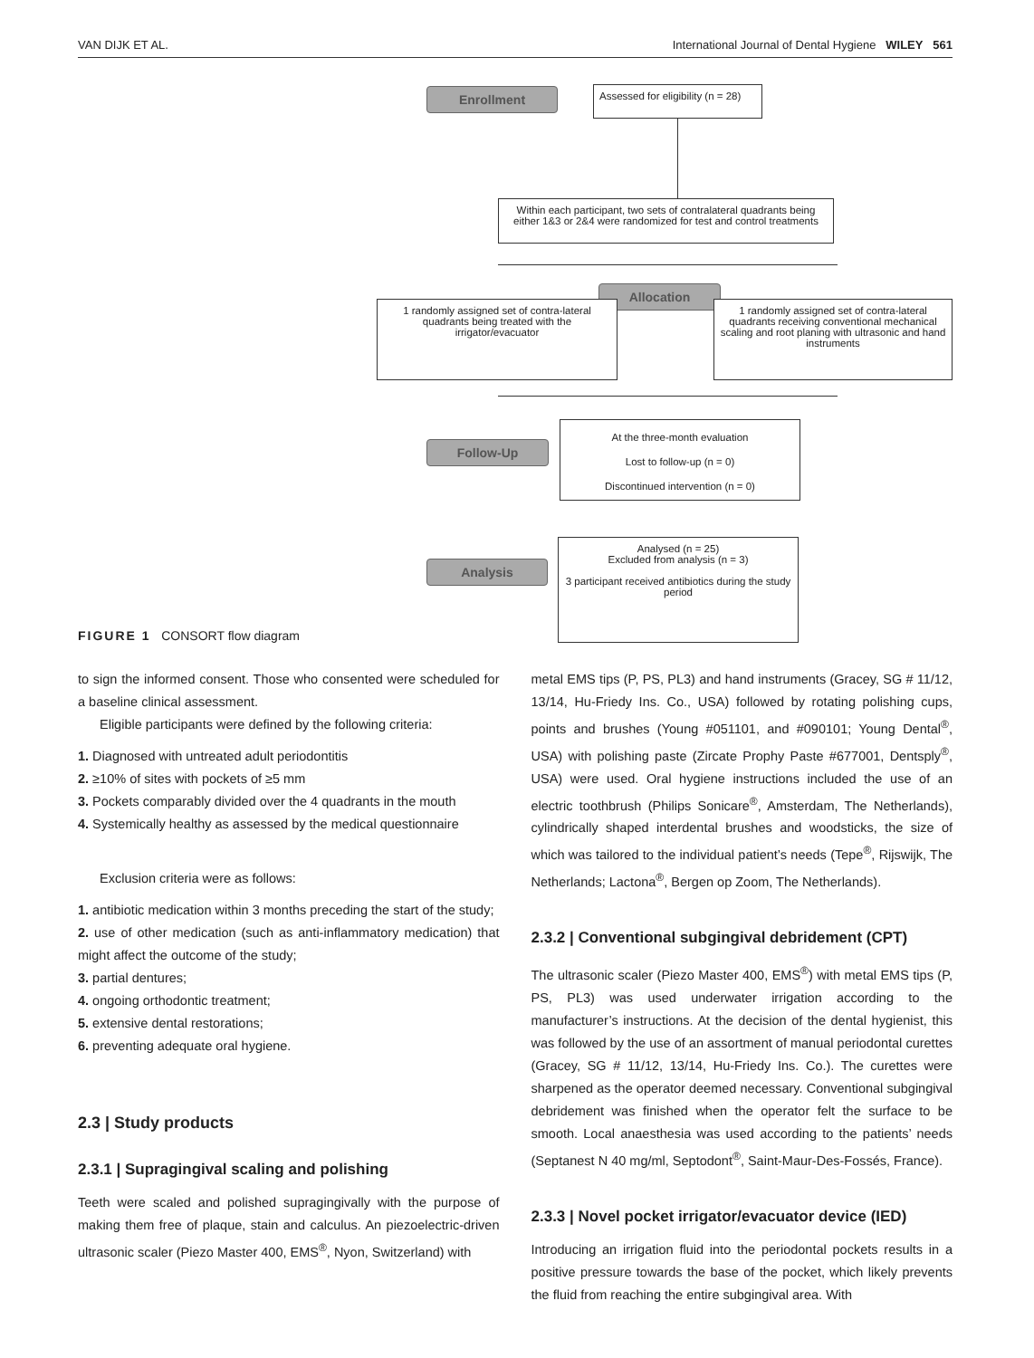VAN DIJK ET AL. International Journal of Dental Hygiene WILEY 561
Enrollment
Assessed for eligibility (n = 28)
Within each participant, two sets of contralateral quadrants being either 1&3 or 2&4 were randomized for test and control treatments
Allocation
1 randomly assigned set of contra-lateral quadrants being treated with the irrigator/evacuator
1 randomly assigned set of contra-lateral quadrants receiving conventional mechanical scaling and root planing with ultrasonic and hand instruments
Follow-Up
At the three-month evaluation
Lost to follow-up (n = 0)
Discontinued intervention (n = 0)
Analysis
Analysed (n = 25)
Excluded from analysis (n = 3)
3 participant received antibiotics during the study period
FIGURE 1 CONSORT flow diagram
to sign the informed consent. Those who consented were scheduled for a baseline clinical assessment.
Eligible participants were defined by the following criteria:
1. Diagnosed with untreated adult periodontitis
2. ≥10% of sites with pockets of ≥5 mm
3. Pockets comparably divided over the 4 quadrants in the mouth
4. Systemically healthy as assessed by the medical questionnaire
Exclusion criteria were as follows:
1. antibiotic medication within 3 months preceding the start of the study;
2. use of other medication (such as anti-inflammatory medication) that might affect the outcome of the study;
3. partial dentures;
4. ongoing orthodontic treatment;
5. extensive dental restorations;
6. preventing adequate oral hygiene.
2.3 | Study products
2.3.1 | Supragingival scaling and polishing
Teeth were scaled and polished supragingivally with the purpose of making them free of plaque, stain and calculus. An piezoelectric-driven ultrasonic scaler (Piezo Master 400, EMS<sup>®</sup>, Nyon, Switzerland) with
metal EMS tips (P, PS, PL3) and hand instruments (Gracey, SG # 11/12, 13/14, Hu-Friedy Ins. Co., USA) followed by rotating polishing cups, points and brushes (Young #051101, and #090101; Young Dental<sup>®</sup>, USA) with polishing paste (Zircate Prophy Paste #677001, Dentsply<sup>®</sup>, USA) were used. Oral hygiene instructions included the use of an electric toothbrush (Philips Sonicare<sup>®</sup>, Amsterdam, The Netherlands), cylindrically shaped interdental brushes and woodsticks, the size of which was tailored to the individual patient’s needs (Tepe<sup>®</sup>, Rijswijk, The Netherlands; Lactona<sup>®</sup>, Bergen op Zoom, The Netherlands).
2.3.2 | Conventional subgingival debridement (CPT)
The ultrasonic scaler (Piezo Master 400, EMS<sup>®</sup>) with metal EMS tips (P, PS, PL3) was used underwater irrigation according to the manufacturer’s instructions. At the decision of the dental hygienist, this was followed by the use of an assortment of manual periodontal curettes (Gracey, SG # 11/12, 13/14, Hu-Friedy Ins. Co.). The curettes were sharpened as the operator deemed necessary. Conventional subgingival debridement was finished when the operator felt the surface to be smooth. Local anaesthesia was used according to the patients’ needs (Septanest N 40 mg/ml, Septodont<sup>®</sup>, Saint-Maur-Des-Fossés, France).
2.3.3 | Novel pocket irrigator/evacuator device (IED)
Introducing an irrigation fluid into the periodontal pockets results in a positive pressure towards the base of the pocket, which likely prevents the fluid from reaching the entire subgingival area. With